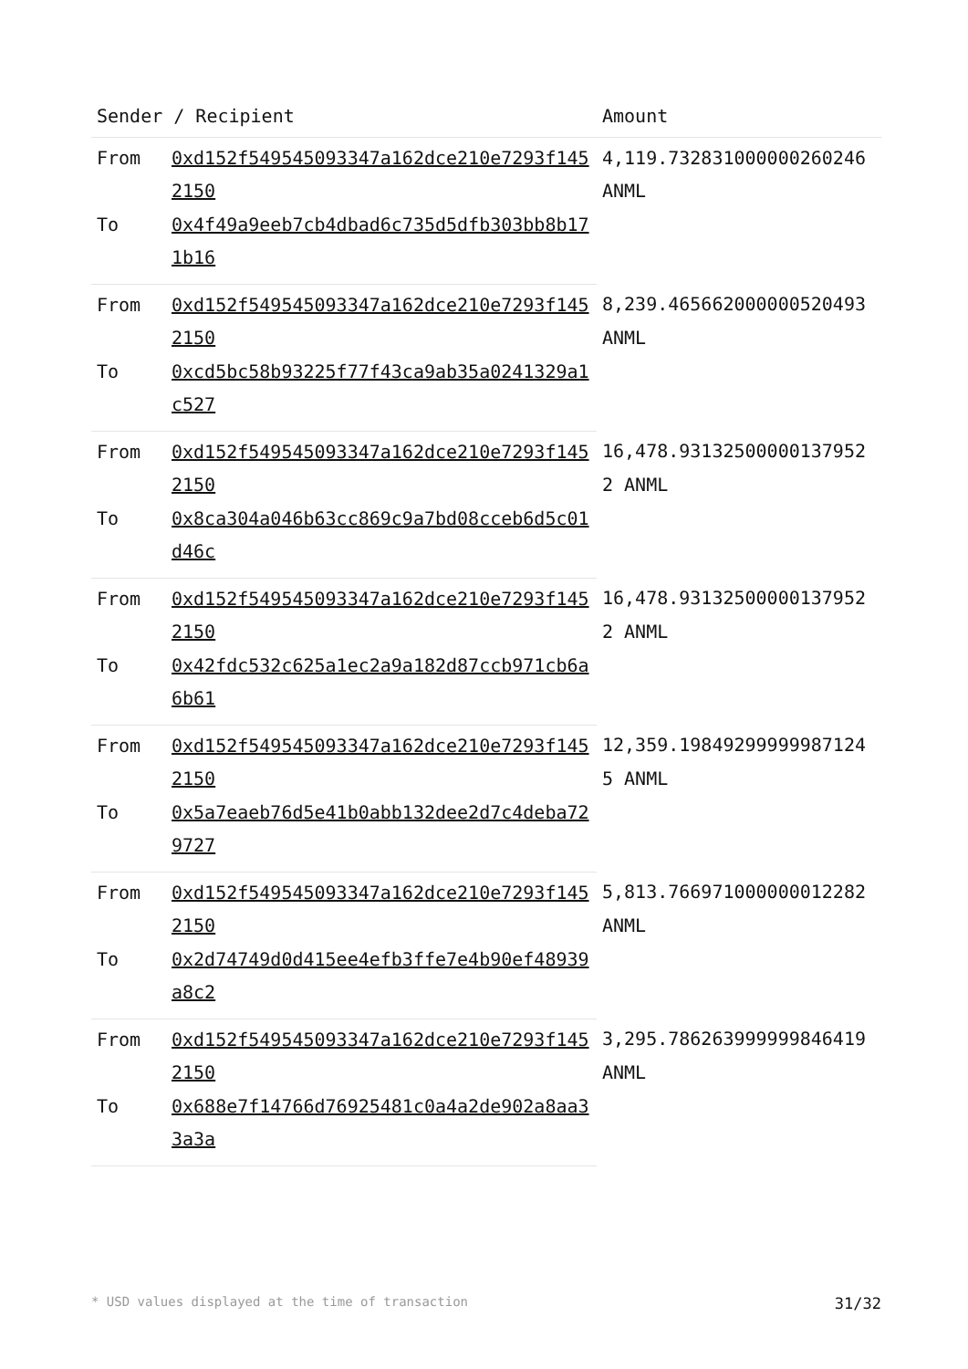| Sender / Recipient | | Amount |
| --- | --- | --- |
| From | 0xd152f549545093347a162dce210e7293f1452150 | 4,119.732831000000260246 ANML |
| To | 0x4f49a9eeb7cb4dbad6c735d5dfb303bb8b171b16 | |
| From | 0xd152f549545093347a162dce210e7293f1452150 | 8,239.465662000000520493 ANML |
| To | 0xcd5bc58b93225f77f43ca9ab35a0241329a1c527 | |
| From | 0xd152f549545093347a162dce210e7293f1452150 | 16,478.931325000001379522 ANML |
| To | 0x8ca304a046b63cc869c9a7bd08cceb6d5c01d46c | |
| From | 0xd152f549545093347a162dce210e7293f1452150 | 16,478.931325000001379522 ANML |
| To | 0x42fdc532c625a1ec2a9a182d87ccb971cb6a6b61 | |
| From | 0xd152f549545093347a162dce210e7293f1452150 | 12,359.198492999999871245 ANML |
| To | 0x5a7eaeb76d5e41b0abb132dee2d7c4deba729727 | |
| From | 0xd152f549545093347a162dce210e7293f1452150 | 5,813.766971000000012282 ANML |
| To | 0x2d74749d0d415ee4efb3ffe7e4b90ef48939a8c2 | |
| From | 0xd152f549545093347a162dce210e7293f1452150 | 3,295.786263999999846419 ANML |
| To | 0x688e7f14766d76925481c0a4a2de902a8aa33a3a | |
* USD values displayed at the time of transaction 31/32